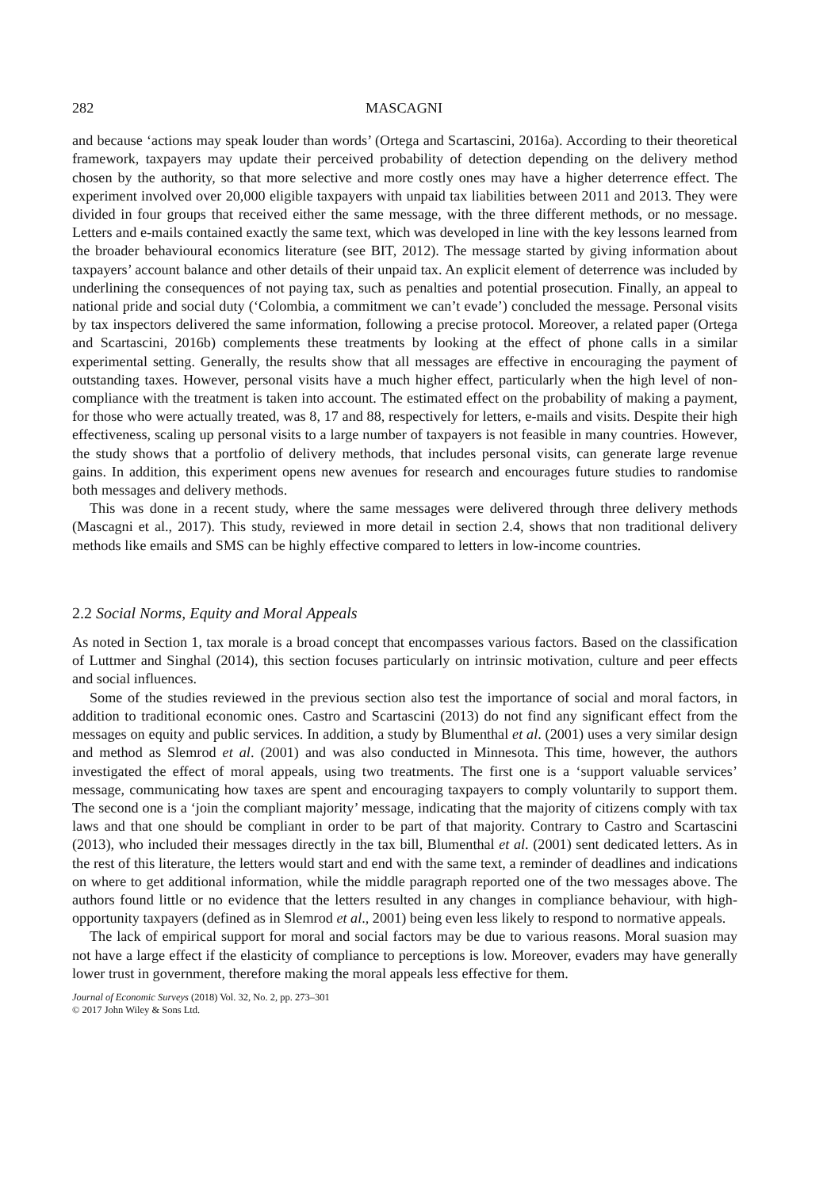282 MASCAGNI
and because ‘actions may speak louder than words’ (Ortega and Scartascini, 2016a). According to their theoretical framework, taxpayers may update their perceived probability of detection depending on the delivery method chosen by the authority, so that more selective and more costly ones may have a higher deterrence effect. The experiment involved over 20,000 eligible taxpayers with unpaid tax liabilities between 2011 and 2013. They were divided in four groups that received either the same message, with the three different methods, or no message. Letters and e-mails contained exactly the same text, which was developed in line with the key lessons learned from the broader behavioural economics literature (see BIT, 2012). The message started by giving information about taxpayers’ account balance and other details of their unpaid tax. An explicit element of deterrence was included by underlining the consequences of not paying tax, such as penalties and potential prosecution. Finally, an appeal to national pride and social duty (‘Colombia, a commitment we can’t evade’) concluded the message. Personal visits by tax inspectors delivered the same information, following a precise protocol. Moreover, a related paper (Ortega and Scartascini, 2016b) complements these treatments by looking at the effect of phone calls in a similar experimental setting. Generally, the results show that all messages are effective in encouraging the payment of outstanding taxes. However, personal visits have a much higher effect, particularly when the high level of non-compliance with the treatment is taken into account. The estimated effect on the probability of making a payment, for those who were actually treated, was 8, 17 and 88, respectively for letters, e-mails and visits. Despite their high effectiveness, scaling up personal visits to a large number of taxpayers is not feasible in many countries. However, the study shows that a portfolio of delivery methods, that includes personal visits, can generate large revenue gains. In addition, this experiment opens new avenues for research and encourages future studies to randomise both messages and delivery methods.
This was done in a recent study, where the same messages were delivered through three delivery methods (Mascagni et al., 2017). This study, reviewed in more detail in section 2.4, shows that non traditional delivery methods like emails and SMS can be highly effective compared to letters in low-income countries.
2.2 Social Norms, Equity and Moral Appeals
As noted in Section 1, tax morale is a broad concept that encompasses various factors. Based on the classification of Luttmer and Singhal (2014), this section focuses particularly on intrinsic motivation, culture and peer effects and social influences.
Some of the studies reviewed in the previous section also test the importance of social and moral factors, in addition to traditional economic ones. Castro and Scartascini (2013) do not find any significant effect from the messages on equity and public services. In addition, a study by Blumenthal et al. (2001) uses a very similar design and method as Slemrod et al. (2001) and was also conducted in Minnesota. This time, however, the authors investigated the effect of moral appeals, using two treatments. The first one is a ‘support valuable services’ message, communicating how taxes are spent and encouraging taxpayers to comply voluntarily to support them. The second one is a ‘join the compliant majority’ message, indicating that the majority of citizens comply with tax laws and that one should be compliant in order to be part of that majority. Contrary to Castro and Scartascini (2013), who included their messages directly in the tax bill, Blumenthal et al. (2001) sent dedicated letters. As in the rest of this literature, the letters would start and end with the same text, a reminder of deadlines and indications on where to get additional information, while the middle paragraph reported one of the two messages above. The authors found little or no evidence that the letters resulted in any changes in compliance behaviour, with high-opportunity taxpayers (defined as in Slemrod et al., 2001) being even less likely to respond to normative appeals.
The lack of empirical support for moral and social factors may be due to various reasons. Moral suasion may not have a large effect if the elasticity of compliance to perceptions is low. Moreover, evaders may have generally lower trust in government, therefore making the moral appeals less effective for them.
Journal of Economic Surveys (2018) Vol. 32, No. 2, pp. 273–301
© 2017 John Wiley & Sons Ltd.